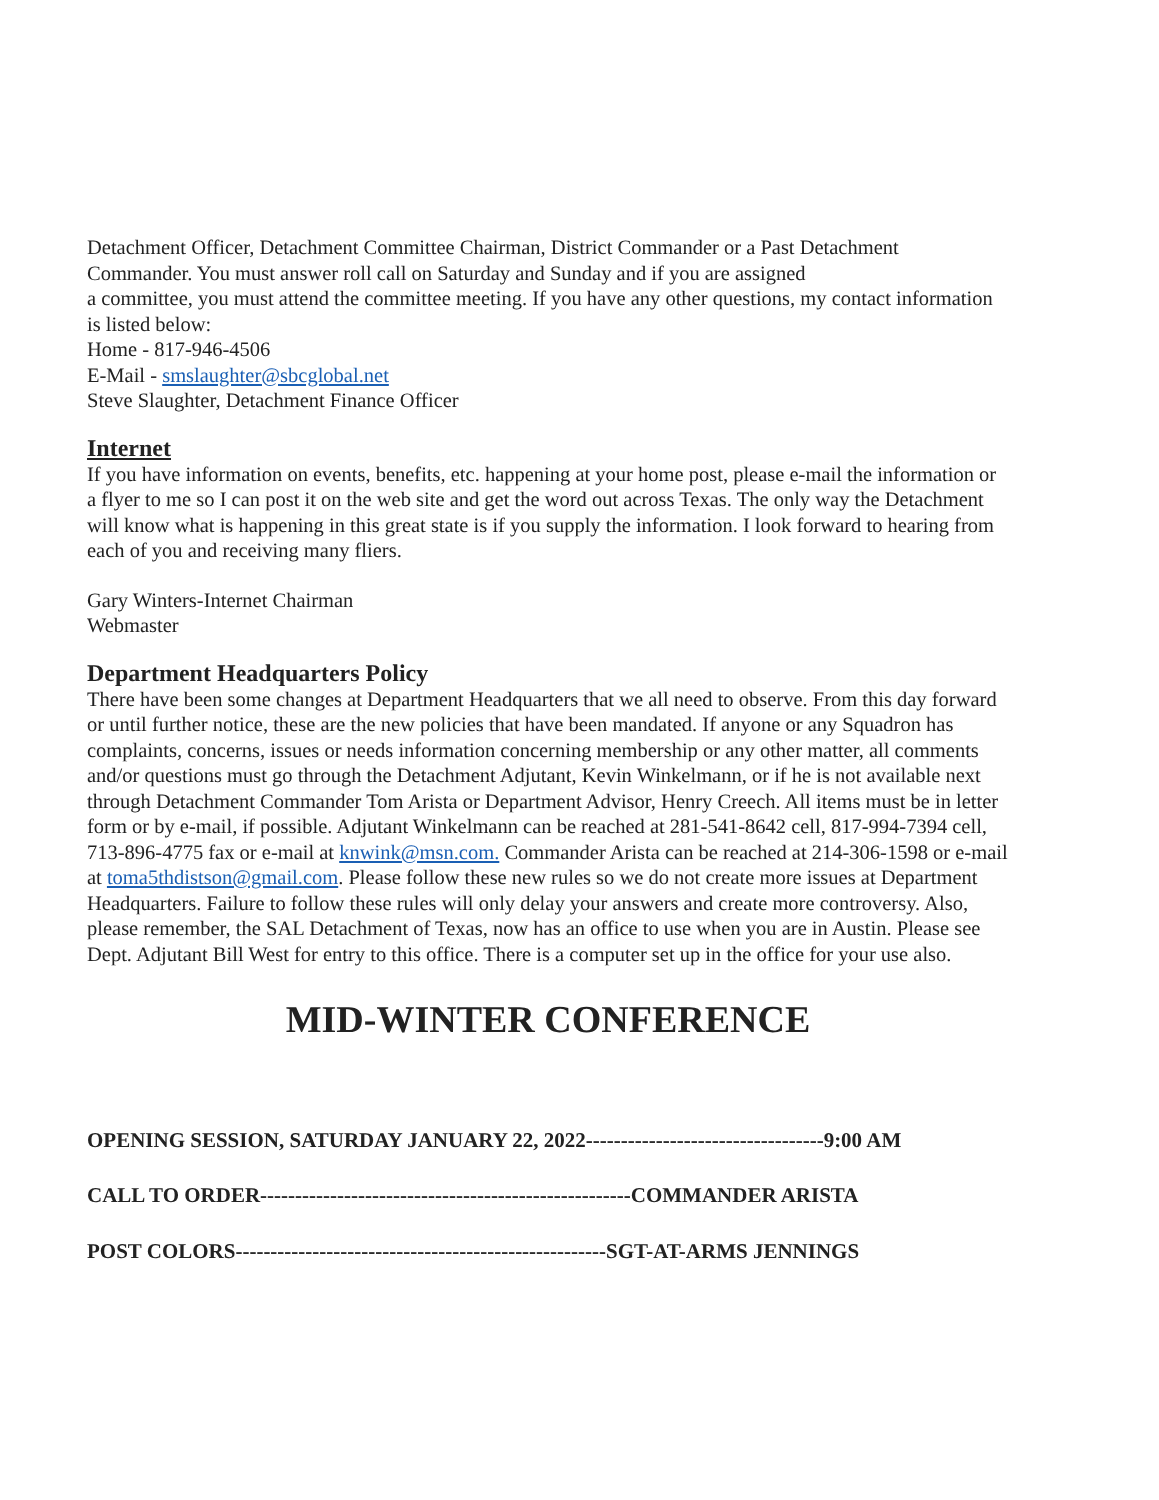Detachment Officer, Detachment Committee Chairman, District Commander or a Past Detachment Commander. You must answer roll call on Saturday and Sunday and if you are assigned
a committee, you must attend the committee meeting. If you have any other questions, my contact information is listed below:
Home - 817-946-4506
E-Mail - smslaughter@sbcglobal.net
Steve Slaughter, Detachment Finance Officer
Internet
If you have information on events, benefits, etc. happening at your home post, please e-mail the information or a flyer to me so I can post it on the web site and get the word out across Texas. The only way the Detachment will know what is happening in this great state is if you supply the information. I look forward to hearing from each of you and receiving many fliers.
Gary Winters-Internet Chairman
Webmaster
Department Headquarters Policy
There have been some changes at Department Headquarters that we all need to observe. From this day forward or until further notice, these are the new policies that have been mandated. If anyone or any Squadron has complaints, concerns, issues or needs information concerning membership or any other matter, all comments and/or questions must go through the Detachment Adjutant, Kevin Winkelmann, or if he is not available next through Detachment Commander Tom Arista or Department Advisor, Henry Creech. All items must be in letter form or by e-mail, if possible. Adjutant Winkelmann can be reached at 281-541-8642 cell, 817-994-7394 cell, 713-896-4775 fax or e-mail at knwink@msn.com. Commander Arista can be reached at 214-306-1598 or e-mail at toma5thdistson@gmail.com. Please follow these new rules so we do not create more issues at Department Headquarters. Failure to follow these rules will only delay your answers and create more controversy. Also, please remember, the SAL Detachment of Texas, now has an office to use when you are in Austin. Please see Dept. Adjutant Bill West for entry to this office. There is a computer set up in the office for your use also.
MID-WINTER CONFERENCE
OPENING SESSION, SATURDAY JANUARY 22, 2022----------------------------------9:00 AM
CALL TO ORDER-----------------------------------------------------COMMANDER ARISTA
POST COLORS-----------------------------------------------------SGT-AT-ARMS JENNINGS